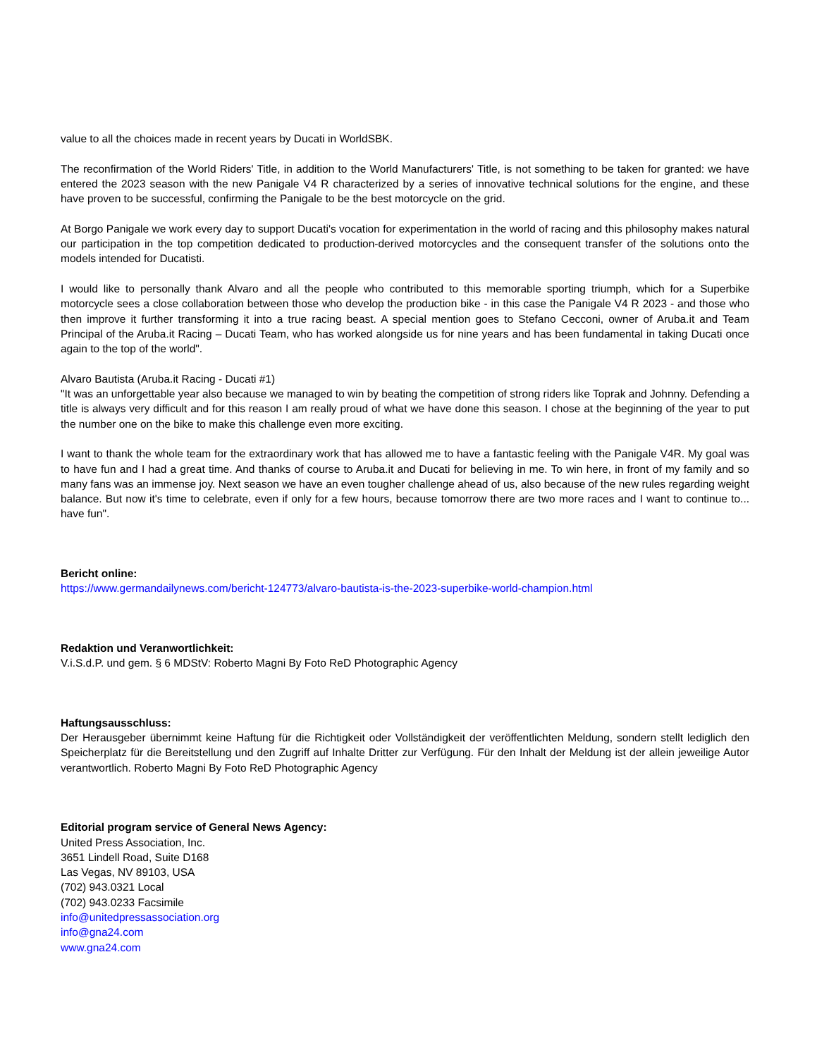value to all the choices made in recent years by Ducati in WorldSBK.
The reconfirmation of the World Riders' Title, in addition to the World Manufacturers' Title, is not something to be taken for granted: we have entered the 2023 season with the new Panigale V4 R characterized by a series of innovative technical solutions for the engine, and these have proven to be successful, confirming the Panigale to be the best motorcycle on the grid.
At Borgo Panigale we work every day to support Ducati's vocation for experimentation in the world of racing and this philosophy makes natural our participation in the top competition dedicated to production-derived motorcycles and the consequent transfer of the solutions onto the models intended for Ducatisti.
I would like to personally thank Alvaro and all the people who contributed to this memorable sporting triumph, which for a Superbike motorcycle sees a close collaboration between those who develop the production bike - in this case the Panigale V4 R 2023 - and those who then improve it further transforming it into a true racing beast. A special mention goes to Stefano Cecconi, owner of Aruba.it and Team Principal of the Aruba.it Racing – Ducati Team, who has worked alongside us for nine years and has been fundamental in taking Ducati once again to the top of the world".
Alvaro Bautista (Aruba.it Racing - Ducati #1)
"It was an unforgettable year also because we managed to win by beating the competition of strong riders like Toprak and Johnny. Defending a title is always very difficult and for this reason I am really proud of what we have done this season. I chose at the beginning of the year to put the number one on the bike to make this challenge even more exciting.
I want to thank the whole team for the extraordinary work that has allowed me to have a fantastic feeling with the Panigale V4R. My goal was to have fun and I had a great time. And thanks of course to Aruba.it and Ducati for believing in me. To win here, in front of my family and so many fans was an immense joy. Next season we have an even tougher challenge ahead of us, also because of the new rules regarding weight balance. But now it's time to celebrate, even if only for a few hours, because tomorrow there are two more races and I want to continue to... have fun".
Bericht online:
https://www.germandailynews.com/bericht-124773/alvaro-bautista-is-the-2023-superbike-world-champion.html
Redaktion und Veranwortlichkeit:
V.i.S.d.P. und gem. § 6 MDStV: Roberto Magni By Foto ReD Photographic Agency
Haftungsausschluss:
Der Herausgeber übernimmt keine Haftung für die Richtigkeit oder Vollständigkeit der veröffentlichten Meldung, sondern stellt lediglich den Speicherplatz für die Bereitstellung und den Zugriff auf Inhalte Dritter zur Verfügung. Für den Inhalt der Meldung ist der allein jeweilige Autor verantwortlich. Roberto Magni By Foto ReD Photographic Agency
Editorial program service of General News Agency:
United Press Association, Inc.
3651 Lindell Road, Suite D168
Las Vegas, NV 89103, USA
(702) 943.0321 Local
(702) 943.0233 Facsimile
info@unitedpressassociation.org
info@gna24.com
www.gna24.com